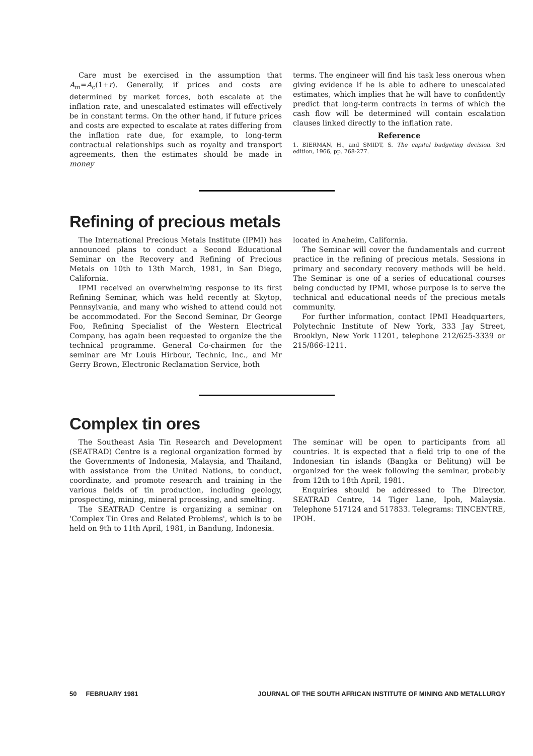Care must be exercised in the assumption that A<sub>m</sub>=A<sub>c</sub>(1+r). Generally, if prices and costs are determined by market forces, both escalate at the inflation rate, and unescalated estimates will effectively be in constant terms. On the other hand, if future prices and costs are expected to escalate at rates differing from the inflation rate due, for example, to long-term contractual relationships such as royalty and transport agreements, then the estimates should be made in money
terms. The engineer will find his task less onerous when giving evidence if he is able to adhere to unescalated estimates, which implies that he will have to confidently predict that long-term contracts in terms of which the cash flow will be determined will contain escalation clauses linked directly to the inflation rate.
Reference
1. BIERMAN, H., and SMIDT, S. The capital budgeting decision. 3rd edition, 1966, pp. 268-277.
Refining of precious metals
The International Precious Metals Institute (IPMI) has announced plans to conduct a Second Educational Seminar on the Recovery and Refining of Precious Metals on 10th to 13th March, 1981, in San Diego, California.
IPMI received an overwhelming response to its first Refining Seminar, which was held recently at Skytop, Pennsylvania, and many who wished to attend could not be accommodated. For the Second Seminar, Dr George Foo, Refining Specialist of the Western Electrical Company, has again been requested to organize the the technical programme. General Co-chairmen for the seminar are Mr Louis Hirbour, Technic, Inc., and Mr Gerry Brown, Electronic Reclamation Service, both
located in Anaheim, California.
The Seminar will cover the fundamentals and current practice in the refining of precious metals. Sessions in primary and secondary recovery methods will be held. The Seminar is one of a series of educational courses being conducted by IPMI, whose purpose is to serve the technical and educational needs of the precious metals community.
For further information, contact IPMI Headquarters, Polytechnic Institute of New York, 333 Jay Street, Brooklyn, New York 11201, telephone 212/625-3339 or 215/866-1211.
Complex tin ores
The Southeast Asia Tin Research and Development (SEATRAD) Centre is a regional organization formed by the Governments of Indonesia, Malaysia, and Thailand, with assistance from the United Nations, to conduct, coordinate, and promote research and training in the various fields of tin production, including geology, prospecting, mining, mineral processing, and smelting.
The SEATRAD Centre is organizing a seminar on 'Complex Tin Ores and Related Problems', which is to be held on 9th to 11th April, 1981, in Bandung, Indonesia.
The seminar will be open to participants from all countries. It is expected that a field trip to one of the Indonesian tin islands (Bangka or Belitung) will be organized for the week following the seminar, probably from 12th to 18th April, 1981.
Enquiries should be addressed to The Director, SEATRAD Centre, 14 Tiger Lane, Ipoh, Malaysia. Telephone 517124 and 517833. Telegrams: TINCENTRE, IPOH.
50 FEBRUARY 1981 JOURNAL OF THE SOUTH AFRICAN INSTITUTE OF MINING AND METALLURGY